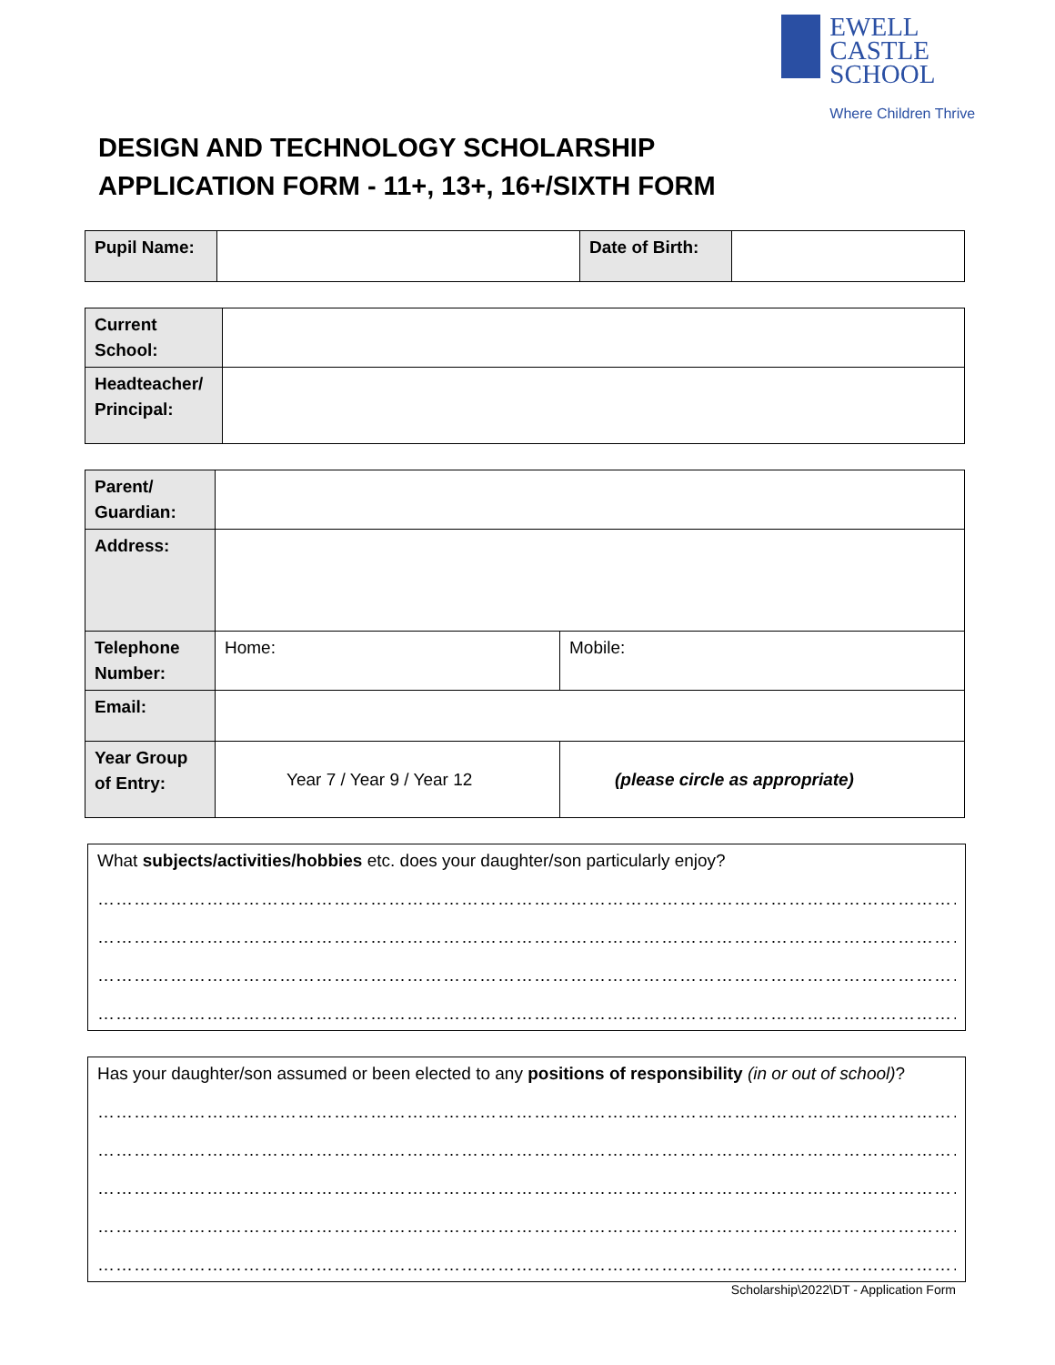EWELL CASTLE
SCHOOL
Where Children Thrive
DESIGN AND TECHNOLOGY SCHOLARSHIP
APPLICATION FORM - 11+, 13+, 16+/SIXTH FORM
| Pupil Name: | | Date of Birth: | |
| Current School: | |
| Headteacher/ Principal: | |
| Parent/ Guardian: | | |
| Address: | | |
| Telephone Number: | Home: | Mobile: |
| Email: | | |
| Year Group of Entry: | Year 7 / Year 9 / Year 12 | (please circle as appropriate) |
What subjects/activities/hobbies etc. does your daughter/son particularly enjoy?
…………………………………………………………………………………………………………………………………………………………
…………………………………………………………………………………………………………………………………………………………
…………………………………………………………………………………………………………………………………………………………
…………………………………………………………………………………………………………………………………………………………
Has your daughter/son assumed or been elected to any positions of responsibility (in or out of school)?
…………………………………………………………………………………………………………………………………………………………
…………………………………………………………………………………………………………………………………………………………
…………………………………………………………………………………………………………………………………………………………
…………………………………………………………………………………………………………………………………………………………
…………………………………………………………………………………………………………………………………………………………
Scholarship\2022\DT - Application Form